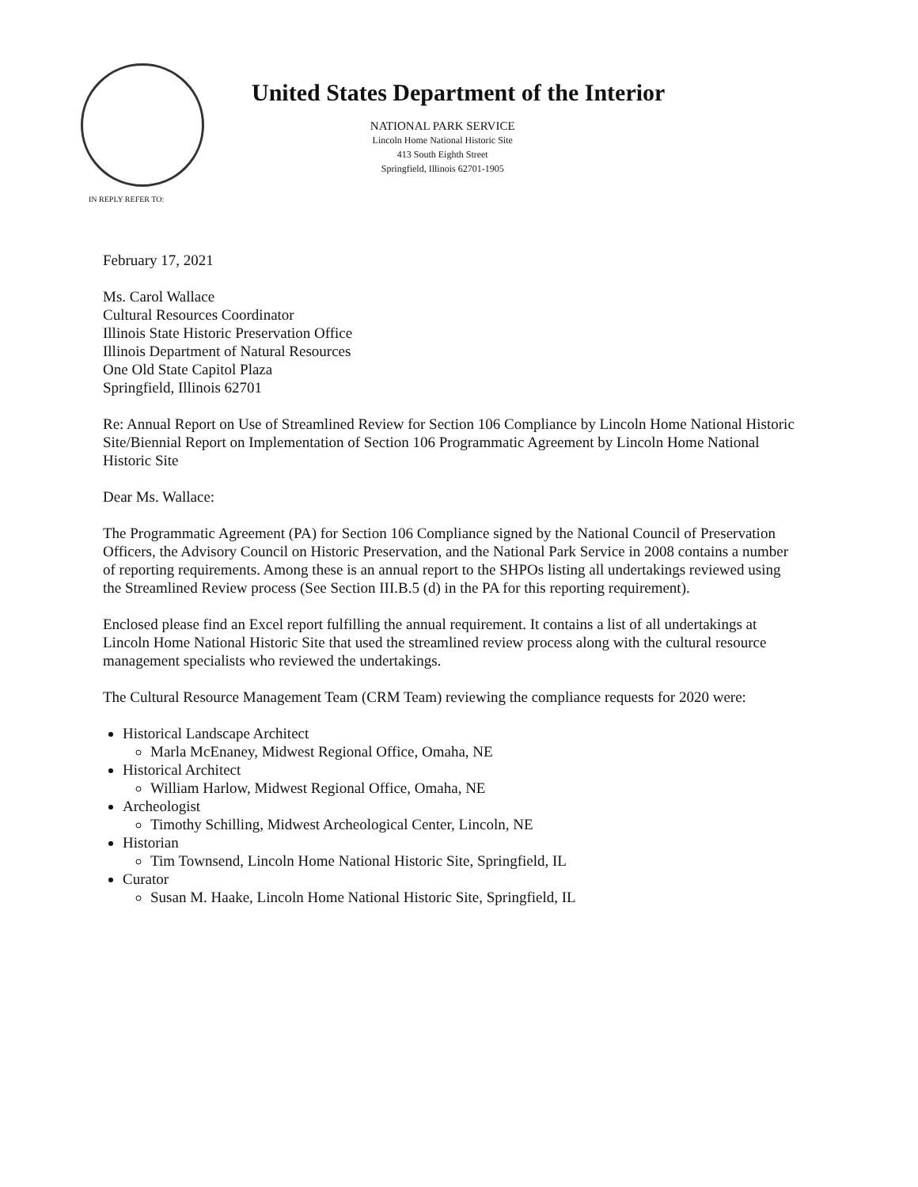United States Department of the Interior
NATIONAL PARK SERVICE
Lincoln Home National Historic Site
413 South Eighth Street
Springfield, Illinois 62701-1905
IN REPLY REFER TO:
February 17, 2021
Ms. Carol Wallace
Cultural Resources Coordinator
Illinois State Historic Preservation Office
Illinois Department of Natural Resources
One Old State Capitol Plaza
Springfield, Illinois 62701
Re: Annual Report on Use of Streamlined Review for Section 106 Compliance by Lincoln Home National Historic Site/Biennial Report on Implementation of Section 106 Programmatic Agreement by Lincoln Home National Historic Site
Dear Ms. Wallace:
The Programmatic Agreement (PA) for Section 106 Compliance signed by the National Council of Preservation Officers, the Advisory Council on Historic Preservation, and the National Park Service in 2008 contains a number of reporting requirements. Among these is an annual report to the SHPOs listing all undertakings reviewed using the Streamlined Review process (See Section III.B.5 (d) in the PA for this reporting requirement).
Enclosed please find an Excel report fulfilling the annual requirement. It contains a list of all undertakings at Lincoln Home National Historic Site that used the streamlined review process along with the cultural resource management specialists who reviewed the undertakings.
The Cultural Resource Management Team (CRM Team) reviewing the compliance requests for 2020 were:
Historical Landscape Architect
Marla McEnaney, Midwest Regional Office, Omaha, NE
Historical Architect
William Harlow, Midwest Regional Office, Omaha, NE
Archeologist
Timothy Schilling, Midwest Archeological Center, Lincoln, NE
Historian
Tim Townsend, Lincoln Home National Historic Site, Springfield, IL
Curator
Susan M. Haake, Lincoln Home National Historic Site, Springfield, IL